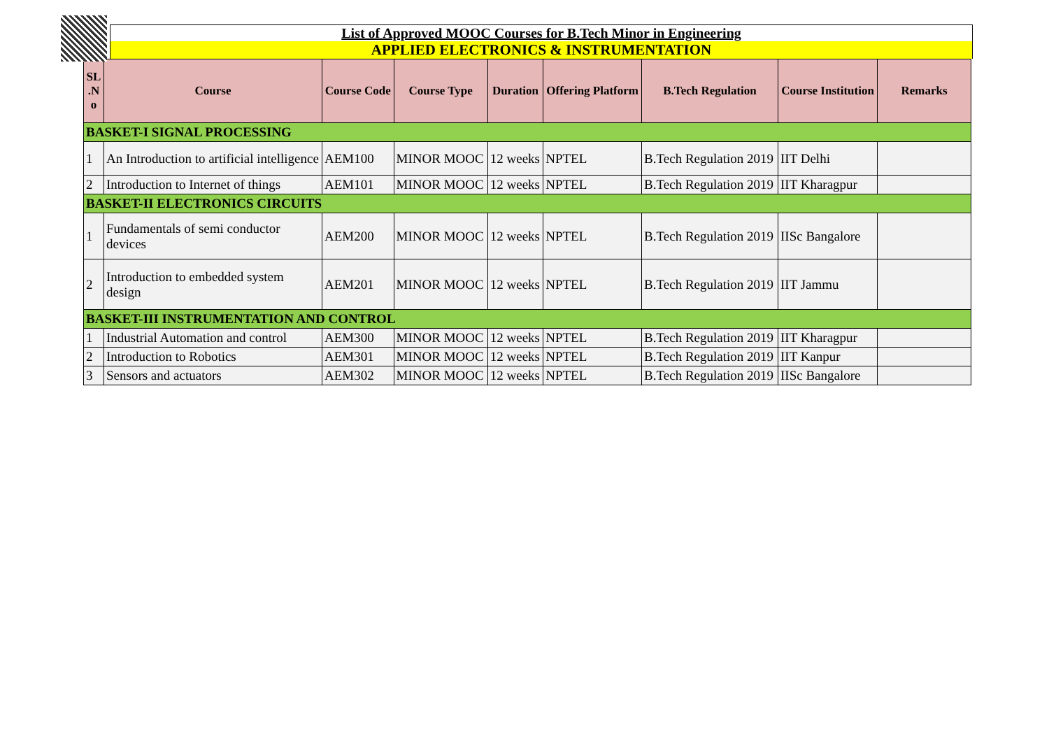List of Approved MOOC Courses for B.Tech Minor in Engineering
APPLIED ELECTRONICS & INSTRUMENTATION
| SL .N o | Course | Course Code | Course Type | Duration | Offering Platform | B.Tech Regulation | Course Institution | Remarks |
| --- | --- | --- | --- | --- | --- | --- | --- | --- |
| BASKET-I SIGNAL PROCESSING | | | | | | | | |
| 1 | An Introduction to artificial intelligence | AEM100 | MINOR MOOC | 12 weeks | NPTEL | B.Tech Regulation 2019 | IIT Delhi | |
| 2 | Introduction to Internet of things | AEM101 | MINOR MOOC | 12 weeks | NPTEL | B.Tech Regulation 2019 | IIT Kharagpur | |
| BASKET-II ELECTRONICS CIRCUITS | | | | | | | | |
| 1 | Fundamentals of semi conductor devices | AEM200 | MINOR MOOC | 12 weeks | NPTEL | B.Tech Regulation 2019 | IISc Bangalore | |
| 2 | Introduction to embedded system design | AEM201 | MINOR MOOC | 12 weeks | NPTEL | B.Tech Regulation 2019 | IIT Jammu | |
| BASKET-III INSTRUMENTATION AND CONTROL | | | | | | | | |
| 1 | Industrial Automation and control | AEM300 | MINOR MOOC | 12 weeks | NPTEL | B.Tech Regulation 2019 | IIT Kharagpur | |
| 2 | Introduction to Robotics | AEM301 | MINOR MOOC | 12 weeks | NPTEL | B.Tech Regulation 2019 | IIT Kanpur | |
| 3 | Sensors and actuators | AEM302 | MINOR MOOC | 12 weeks | NPTEL | B.Tech Regulation 2019 | IISc Bangalore | |